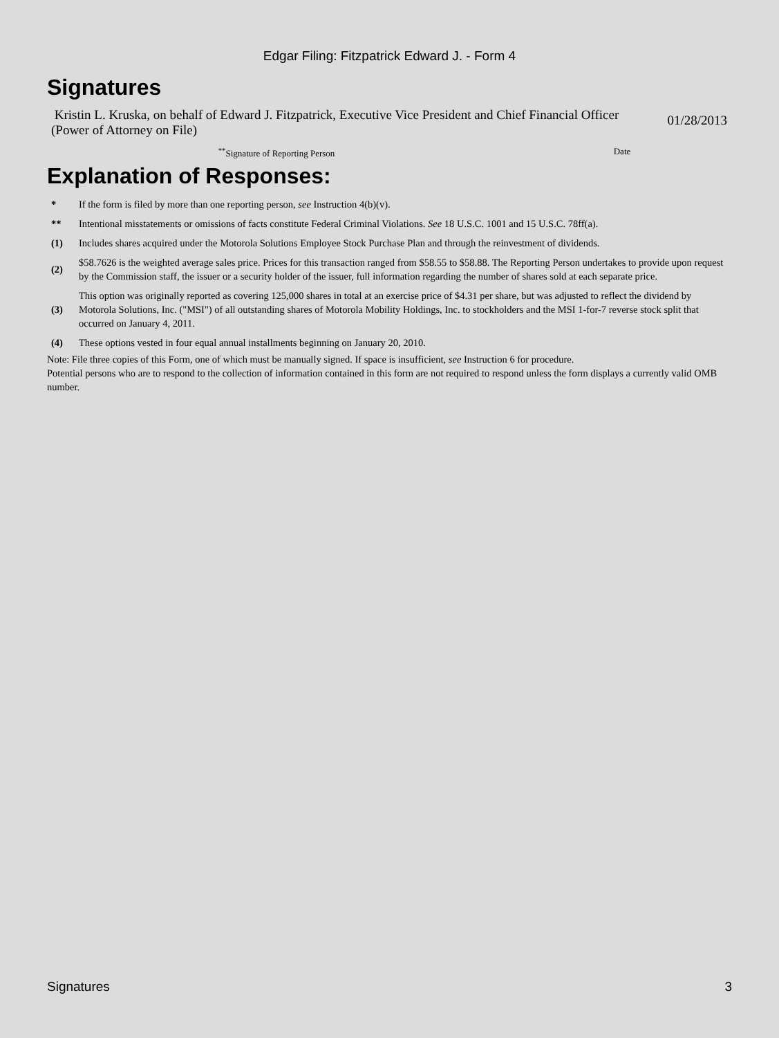Edgar Filing: Fitzpatrick Edward J. - Form 4
Signatures
Kristin L. Kruska, on behalf of Edward J. Fitzpatrick, Executive Vice President and Chief Financial Officer (Power of Attorney on File)
01/28/2013
<sup>**</sup> Signature of Reporting Person Date
Explanation of Responses:
| * | If the form is filed by more than one reporting person, see Instruction 4(b)(v). |
| ** | Intentional misstatements or omissions of facts constitute Federal Criminal Violations. See 18 U.S.C. 1001 and 15 U.S.C. 78ff(a). |
| (1) | Includes shares acquired under the Motorola Solutions Employee Stock Purchase Plan and through the reinvestment of dividends. |
| (2) | $58.7626 is the weighted average sales price. Prices for this transaction ranged from $58.55 to $58.88. The Reporting Person undertakes to provide upon request by the Commission staff, the issuer or a security holder of the issuer, full information regarding the number of shares sold at each separate price. |
| (3) | This option was originally reported as covering 125,000 shares in total at an exercise price of $4.31 per share, but was adjusted to reflect the dividend by Motorola Solutions, Inc. ("MSI") of all outstanding shares of Motorola Mobility Holdings, Inc. to stockholders and the MSI 1-for-7 reverse stock split that occurred on January 4, 2011. |
| (4) | These options vested in four equal annual installments beginning on January 20, 2010. |
Note: File three copies of this Form, one of which must be manually signed. If space is insufficient, see Instruction 6 for procedure.
Potential persons who are to respond to the collection of information contained in this form are not required to respond unless the form displays a currently valid OMB number.
Signatures 3